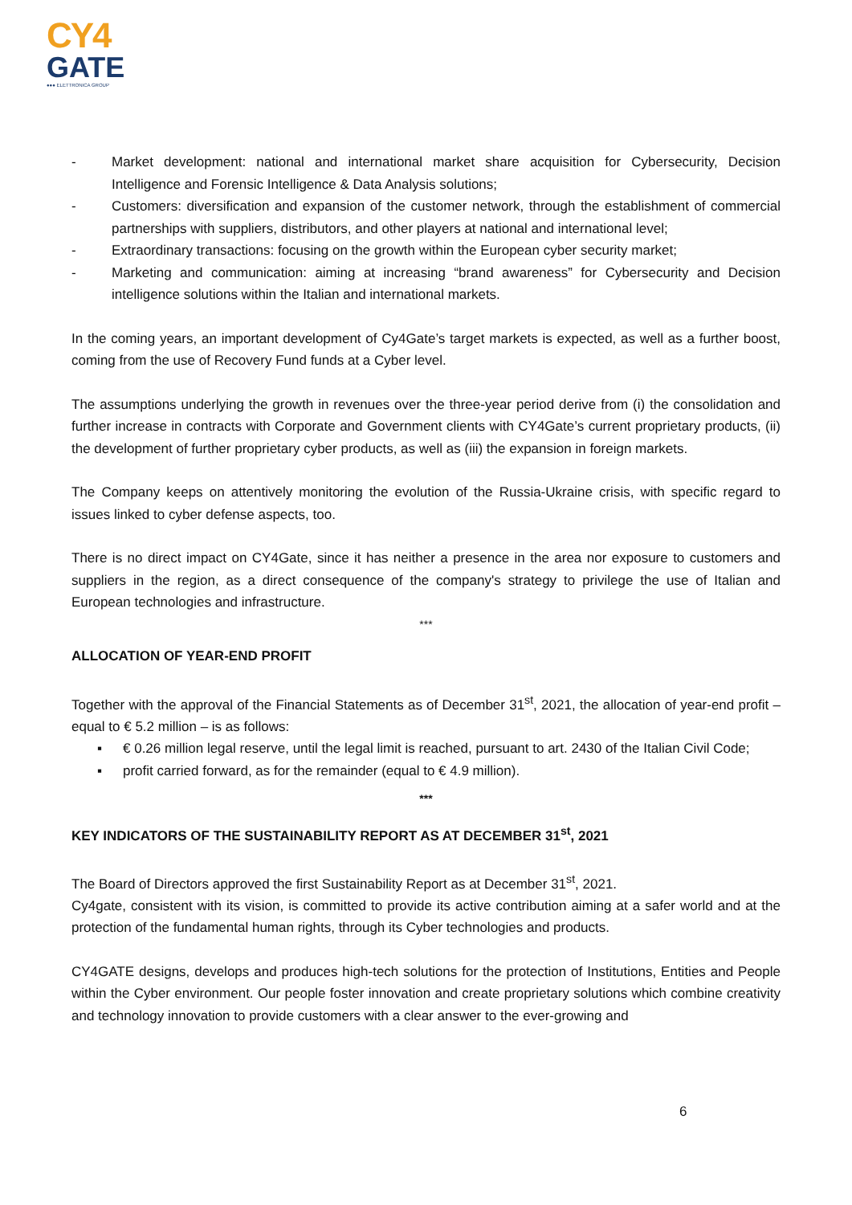CY4
GATE
●●● ELETTRONICA GROUP
- Market development: national and international market share acquisition for Cybersecurity, Decision Intelligence and Forensic Intelligence & Data Analysis solutions;
- Customers: diversification and expansion of the customer network, through the establishment of commercial partnerships with suppliers, distributors, and other players at national and international level;
- Extraordinary transactions: focusing on the growth within the European cyber security market;
- Marketing and communication: aiming at increasing “brand awareness” for Cybersecurity and Decision intelligence solutions within the Italian and international markets.
In the coming years, an important development of Cy4Gate’s target markets is expected, as well as a further boost, coming from the use of Recovery Fund funds at a Cyber level.
The assumptions underlying the growth in revenues over the three-year period derive from (i) the consolidation and further increase in contracts with Corporate and Government clients with CY4Gate’s current proprietary products, (ii) the development of further proprietary cyber products, as well as (iii) the expansion in foreign markets.
The Company keeps on attentively monitoring the evolution of the Russia-Ukraine crisis, with specific regard to issues linked to cyber defense aspects, too.
There is no direct impact on CY4Gate, since it has neither a presence in the area nor exposure to customers and suppliers in the region, as a direct consequence of the company's strategy to privilege the use of Italian and European technologies and infrastructure.
***
ALLOCATION OF YEAR-END PROFIT
Together with the approval of the Financial Statements as of December 31<sup>st</sup>, 2021, the allocation of year-end profit – equal to € 5.2 million – is as follows:
▪ € 0.26 million legal reserve, until the legal limit is reached, pursuant to art. 2430 of the Italian Civil Code;
▪ profit carried forward, as for the remainder (equal to € 4.9 million).
***
KEY INDICATORS OF THE SUSTAINABILITY REPORT AS AT DECEMBER 31<sup>st</sup>, 2021
The Board of Directors approved the first Sustainability Report as at December 31<sup>st</sup>, 2021.
Cy4gate, consistent with its vision, is committed to provide its active contribution aiming at a safer world and at the protection of the fundamental human rights, through its Cyber technologies and products.
CY4GATE designs, develops and produces high-tech solutions for the protection of Institutions, Entities and People within the Cyber environment. Our people foster innovation and create proprietary solutions which combine creativity and technology innovation to provide customers with a clear answer to the ever-growing and
6